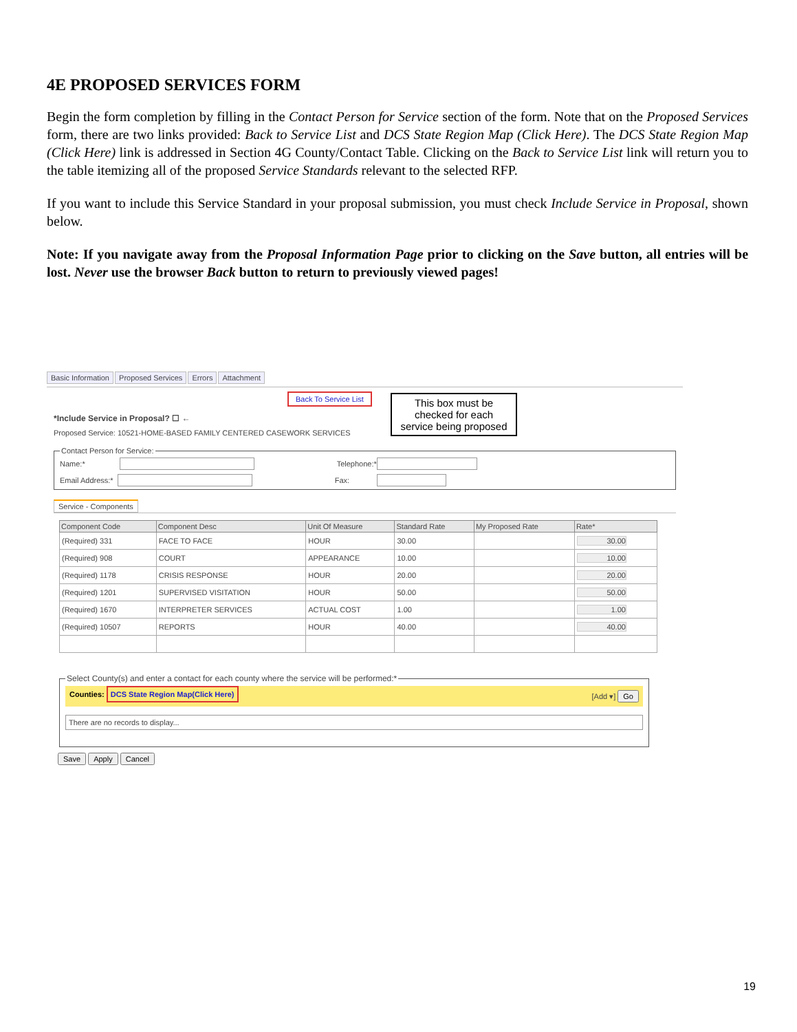4E PROPOSED SERVICES FORM
Begin the form completion by filling in the Contact Person for Service section of the form. Note that on the Proposed Services form, there are two links provided: Back to Service List and DCS State Region Map (Click Here). The DCS State Region Map (Click Here) link is addressed in Section 4G County/Contact Table. Clicking on the Back to Service List link will return you to the table itemizing all of the proposed Service Standards relevant to the selected RFP.
If you want to include this Service Standard in your proposal submission, you must check Include Service in Proposal, shown below.
Note: If you navigate away from the Proposal Information Page prior to clicking on the Save button, all entries will be lost. Never use the browser Back button to return to previously viewed pages!
Basic Information Proposed Services Errors Attachment
Back To Service List
This box must be checked for each service being proposed
*Include Service in Proposal? ☐ ←
Proposed Service: 10521-HOME-BASED FAMILY CENTERED CASEWORK SERVICES
Contact Person for Service:
Name:* Telephone:*
Email Address:* Fax:
Service - Components
| Component Code | Component Desc | Unit Of Measure | Standard Rate | My Proposed Rate | Rate* |
| --- | --- | --- | --- | --- | --- |
| (Required) 331 | FACE TO FACE | HOUR | 30.00 | | 30.00 |
| (Required) 908 | COURT | APPEARANCE | 10.00 | | 10.00 |
| (Required) 1178 | CRISIS RESPONSE | HOUR | 20.00 | | 20.00 |
| (Required) 1201 | SUPERVISED VISITATION | HOUR | 50.00 | | 50.00 |
| (Required) 1670 | INTERPRETER SERVICES | ACTUAL COST | 1.00 | | 1.00 |
| (Required) 10507 | REPORTS | HOUR | 40.00 | | 40.00 |
Select County(s) and enter a contact for each county where the service will be performed:*
Counties: DCS State Region Map(Click Here) [Add ▾] Go
There are no records to display...
Save Apply Cancel
19